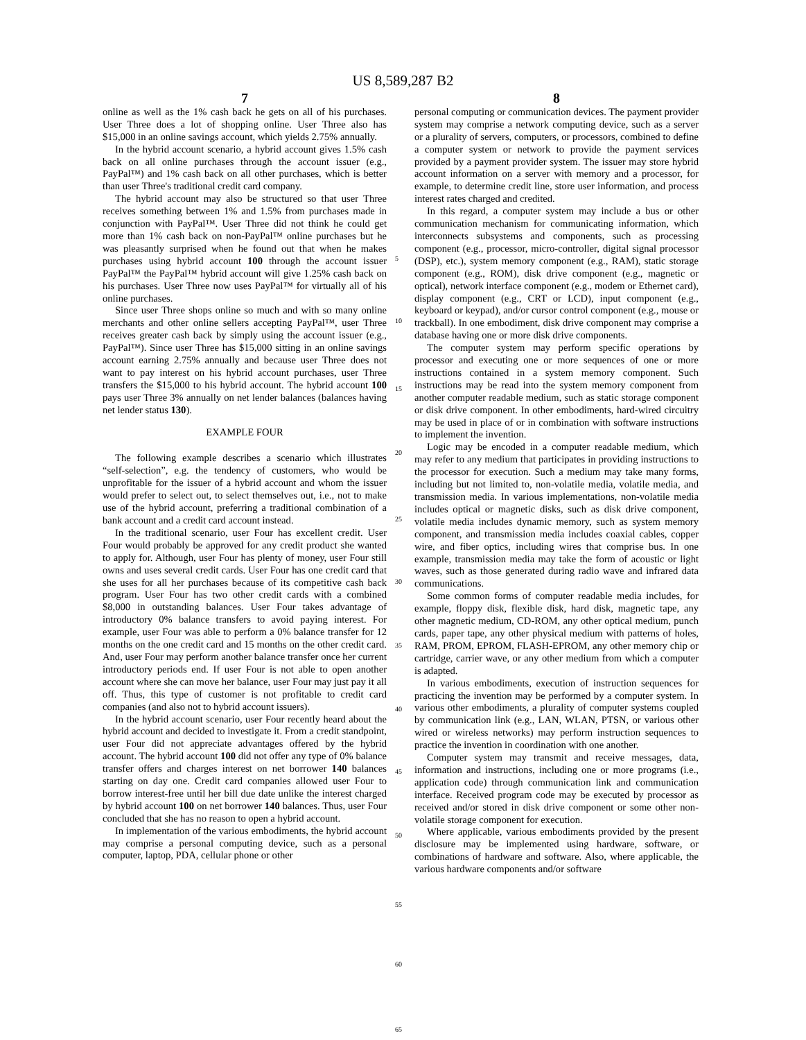US 8,589,287 B2
7
online as well as the 1% cash back he gets on all of his purchases. User Three does a lot of shopping online. User Three also has $15,000 in an online savings account, which yields 2.75% annually.
In the hybrid account scenario, a hybrid account gives 1.5% cash back on all online purchases through the account issuer (e.g., PayPal™) and 1% cash back on all other purchases, which is better than user Three's traditional credit card company.
The hybrid account may also be structured so that user Three receives something between 1% and 1.5% from purchases made in conjunction with PayPal™. User Three did not think he could get more than 1% cash back on non-PayPal™ online purchases but he was pleasantly surprised when he found out that when he makes purchases using hybrid account 100 through the account issuer PayPal™ the PayPal™ hybrid account will give 1.25% cash back on his purchases. User Three now uses PayPal™ for virtually all of his online purchases.
Since user Three shops online so much and with so many online merchants and other online sellers accepting PayPal™, user Three receives greater cash back by simply using the account issuer (e.g., PayPal™). Since user Three has $15,000 sitting in an online savings account earning 2.75% annually and because user Three does not want to pay interest on his hybrid account purchases, user Three transfers the $15,000 to his hybrid account. The hybrid account 100 pays user Three 3% annually on net lender balances (balances having net lender status 130).
EXAMPLE FOUR
The following example describes a scenario which illustrates “self-selection”, e.g. the tendency of customers, who would be unprofitable for the issuer of a hybrid account and whom the issuer would prefer to select out, to select themselves out, i.e., not to make use of the hybrid account, preferring a traditional combination of a bank account and a credit card account instead.
In the traditional scenario, user Four has excellent credit. User Four would probably be approved for any credit product she wanted to apply for. Although, user Four has plenty of money, user Four still owns and uses several credit cards. User Four has one credit card that she uses for all her purchases because of its competitive cash back program. User Four has two other credit cards with a combined $8,000 in outstanding balances. User Four takes advantage of introductory 0% balance transfers to avoid paying interest. For example, user Four was able to perform a 0% balance transfer for 12 months on the one credit card and 15 months on the other credit card. And, user Four may perform another balance transfer once her current introductory periods end. If user Four is not able to open another account where she can move her balance, user Four may just pay it all off. Thus, this type of customer is not profitable to credit card companies (and also not to hybrid account issuers).
In the hybrid account scenario, user Four recently heard about the hybrid account and decided to investigate it. From a credit standpoint, user Four did not appreciate advantages offered by the hybrid account. The hybrid account 100 did not offer any type of 0% balance transfer offers and charges interest on net borrower 140 balances starting on day one. Credit card companies allowed user Four to borrow interest-free until her bill due date unlike the interest charged by hybrid account 100 on net borrower 140 balances. Thus, user Four concluded that she has no reason to open a hybrid account.
In implementation of the various embodiments, the hybrid account may comprise a personal computing device, such as a personal computer, laptop, PDA, cellular phone or other
5
10
15
20
25
30
35
40
45
50
55
60
65
8
personal computing or communication devices. The payment provider system may comprise a network computing device, such as a server or a plurality of servers, computers, or processors, combined to define a computer system or network to provide the payment services provided by a payment provider system. The issuer may store hybrid account information on a server with memory and a processor, for example, to determine credit line, store user information, and process interest rates charged and credited.
In this regard, a computer system may include a bus or other communication mechanism for communicating information, which interconnects subsystems and components, such as processing component (e.g., processor, micro-controller, digital signal processor (DSP), etc.), system memory component (e.g., RAM), static storage component (e.g., ROM), disk drive component (e.g., magnetic or optical), network interface component (e.g., modem or Ethernet card), display component (e.g., CRT or LCD), input component (e.g., keyboard or keypad), and/or cursor control component (e.g., mouse or trackball). In one embodiment, disk drive component may comprise a database having one or more disk drive components.
The computer system may perform specific operations by processor and executing one or more sequences of one or more instructions contained in a system memory component. Such instructions may be read into the system memory component from another computer readable medium, such as static storage component or disk drive component. In other embodiments, hard-wired circuitry may be used in place of or in combination with software instructions to implement the invention.
Logic may be encoded in a computer readable medium, which may refer to any medium that participates in providing instructions to the processor for execution. Such a medium may take many forms, including but not limited to, non-volatile media, volatile media, and transmission media. In various implementations, non-volatile media includes optical or magnetic disks, such as disk drive component, volatile media includes dynamic memory, such as system memory component, and transmission media includes coaxial cables, copper wire, and fiber optics, including wires that comprise bus. In one example, transmission media may take the form of acoustic or light waves, such as those generated during radio wave and infrared data communications.
Some common forms of computer readable media includes, for example, floppy disk, flexible disk, hard disk, magnetic tape, any other magnetic medium, CD-ROM, any other optical medium, punch cards, paper tape, any other physical medium with patterns of holes, RAM, PROM, EPROM, FLASH-EPROM, any other memory chip or cartridge, carrier wave, or any other medium from which a computer is adapted.
In various embodiments, execution of instruction sequences for practicing the invention may be performed by a computer system. In various other embodiments, a plurality of computer systems coupled by communication link (e.g., LAN, WLAN, PTSN, or various other wired or wireless networks) may perform instruction sequences to practice the invention in coordination with one another.
Computer system may transmit and receive messages, data, information and instructions, including one or more programs (i.e., application code) through communication link and communication interface. Received program code may be executed by processor as received and/or stored in disk drive component or some other non-volatile storage component for execution.
Where applicable, various embodiments provided by the present disclosure may be implemented using hardware, software, or combinations of hardware and software. Also, where applicable, the various hardware components and/or software